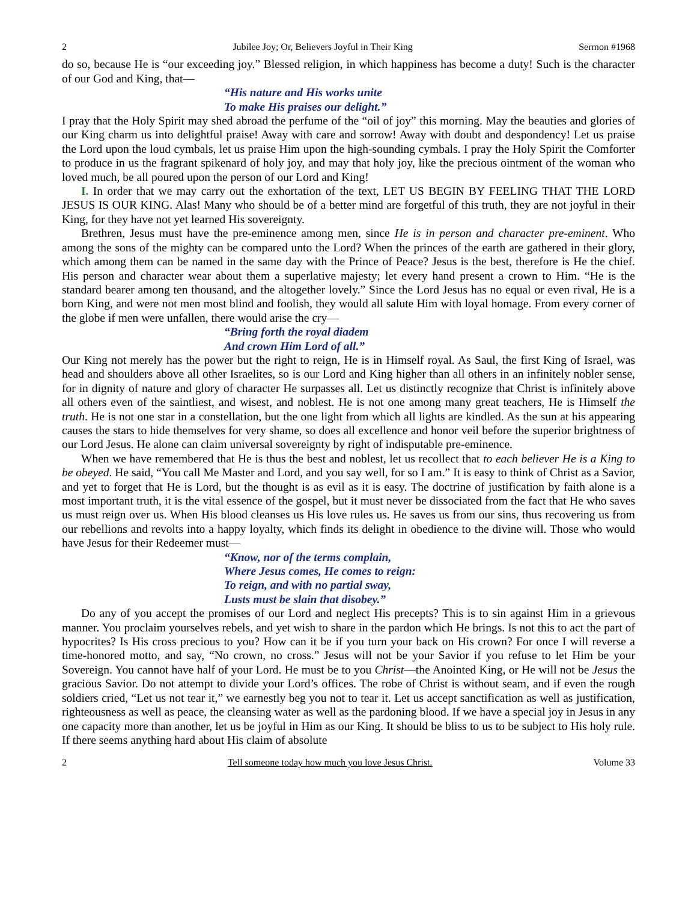2 Jubilee Joy; Or, Believers Joyful in Their King Sermon #1968
do so, because He is “our exceeding joy.” Blessed religion, in which happiness has become a duty! Such is the character of our God and King, that—
“His nature and His works unite
To make His praises our delight.”
I pray that the Holy Spirit may shed abroad the perfume of the “oil of joy” this morning. May the beauties and glories of our King charm us into delightful praise! Away with care and sorrow! Away with doubt and despondency! Let us praise the Lord upon the loud cymbals, let us praise Him upon the high-sounding cymbals. I pray the Holy Spirit the Comforter to produce in us the fragrant spikenard of holy joy, and may that holy joy, like the precious ointment of the woman who loved much, be all poured upon the person of our Lord and King!
I. In order that we may carry out the exhortation of the text, LET US BEGIN BY FEELING THAT THE LORD JESUS IS OUR KING. Alas! Many who should be of a better mind are forgetful of this truth, they are not joyful in their King, for they have not yet learned His sovereignty.
Brethren, Jesus must have the pre-eminence among men, since He is in person and character pre-eminent. Who among the sons of the mighty can be compared unto the Lord? When the princes of the earth are gathered in their glory, which among them can be named in the same day with the Prince of Peace? Jesus is the best, therefore is He the chief. His person and character wear about them a superlative majesty; let every hand present a crown to Him. “He is the standard bearer among ten thousand, and the altogether lovely.” Since the Lord Jesus has no equal or even rival, He is a born King, and were not men most blind and foolish, they would all salute Him with loyal homage. From every corner of the globe if men were unfallen, there would arise the cry—
“Bring forth the royal diadem
And crown Him Lord of all.”
Our King not merely has the power but the right to reign, He is in Himself royal. As Saul, the first King of Israel, was head and shoulders above all other Israelites, so is our Lord and King higher than all others in an infinitely nobler sense, for in dignity of nature and glory of character He surpasses all. Let us distinctly recognize that Christ is infinitely above all others even of the saintliest, and wisest, and noblest. He is not one among many great teachers, He is Himself the truth. He is not one star in a constellation, but the one light from which all lights are kindled. As the sun at his appearing causes the stars to hide themselves for very shame, so does all excellence and honor veil before the superior brightness of our Lord Jesus. He alone can claim universal sovereignty by right of indisputable pre-eminence.
When we have remembered that He is thus the best and noblest, let us recollect that to each believer He is a King to be obeyed. He said, “You call Me Master and Lord, and you say well, for so I am.” It is easy to think of Christ as a Savior, and yet to forget that He is Lord, but the thought is as evil as it is easy. The doctrine of justification by faith alone is a most important truth, it is the vital essence of the gospel, but it must never be dissociated from the fact that He who saves us must reign over us. When His blood cleanses us His love rules us. He saves us from our sins, thus recovering us from our rebellions and revolts into a happy loyalty, which finds its delight in obedience to the divine will. Those who would have Jesus for their Redeemer must—
“Know, nor of the terms complain,
Where Jesus comes, He comes to reign:
To reign, and with no partial sway,
Lusts must be slain that disobey.”
Do any of you accept the promises of our Lord and neglect His precepts? This is to sin against Him in a grievous manner. You proclaim yourselves rebels, and yet wish to share in the pardon which He brings. Is not this to act the part of hypocrites? Is His cross precious to you? How can it be if you turn your back on His crown? For once I will reverse a time-honored motto, and say, “No crown, no cross.” Jesus will not be your Savior if you refuse to let Him be your Sovereign. You cannot have half of your Lord. He must be to you Christ—the Anointed King, or He will not be Jesus the gracious Savior. Do not attempt to divide your Lord’s offices. The robe of Christ is without seam, and if even the rough soldiers cried, “Let us not tear it,” we earnestly beg you not to tear it. Let us accept sanctification as well as justification, righteousness as well as peace, the cleansing water as well as the pardoning blood. If we have a special joy in Jesus in any one capacity more than another, let us be joyful in Him as our King. It should be bliss to us to be subject to His holy rule. If there seems anything hard about His claim of absolute
2 Tell someone today how much you love Jesus Christ. Volume 33